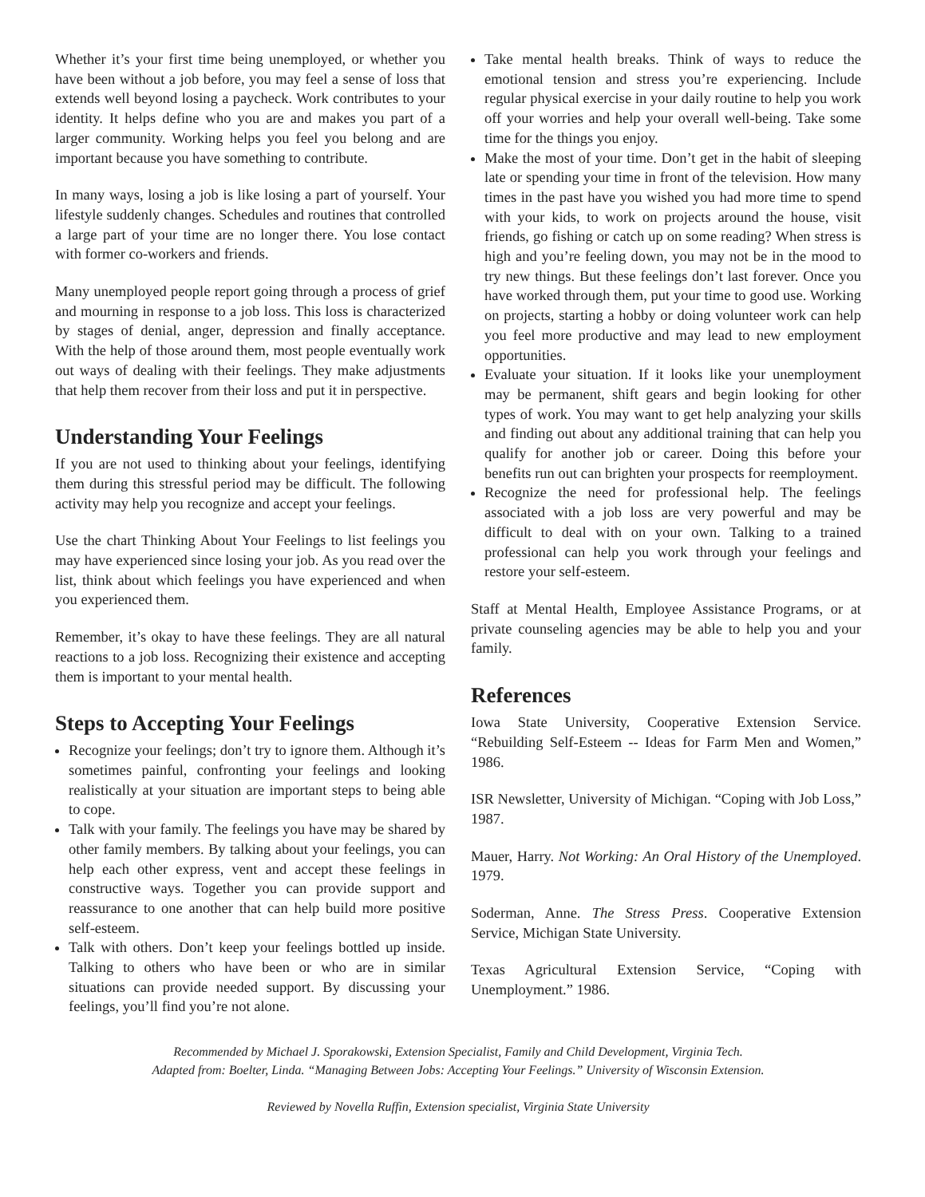Whether it’s your first time being unemployed, or whether you have been without a job before, you may feel a sense of loss that extends well beyond losing a paycheck. Work contributes to your identity. It helps define who you are and makes you part of a larger community. Working helps you feel you belong and are important because you have something to contribute.
In many ways, losing a job is like losing a part of yourself. Your lifestyle suddenly changes. Schedules and routines that controlled a large part of your time are no longer there. You lose contact with former co-workers and friends.
Many unemployed people report going through a process of grief and mourning in response to a job loss. This loss is characterized by stages of denial, anger, depression and finally acceptance. With the help of those around them, most people eventually work out ways of dealing with their feelings. They make adjustments that help them recover from their loss and put it in perspective.
Understanding Your Feelings
If you are not used to thinking about your feelings, identifying them during this stressful period may be difficult. The following activity may help you recognize and accept your feelings.
Use the chart Thinking About Your Feelings to list feelings you may have experienced since losing your job. As you read over the list, think about which feelings you have experienced and when you experienced them.
Remember, it’s okay to have these feelings. They are all natural reactions to a job loss. Recognizing their existence and accepting them is important to your mental health.
Steps to Accepting Your Feelings
Recognize your feelings; don’t try to ignore them. Although it’s sometimes painful, confronting your feelings and looking realistically at your situation are important steps to being able to cope.
Talk with your family. The feelings you have may be shared by other family members. By talking about your feelings, you can help each other express, vent and accept these feelings in constructive ways. Together you can provide support and reassurance to one another that can help build more positive self-esteem.
Talk with others. Don’t keep your feelings bottled up inside. Talking to others who have been or who are in similar situations can provide needed support. By discussing your feelings, you’ll find you’re not alone.
Take mental health breaks. Think of ways to reduce the emotional tension and stress you’re experiencing. Include regular physical exercise in your daily routine to help you work off your worries and help your overall well-being. Take some time for the things you enjoy.
Make the most of your time. Don’t get in the habit of sleeping late or spending your time in front of the television. How many times in the past have you wished you had more time to spend with your kids, to work on projects around the house, visit friends, go fishing or catch up on some reading? When stress is high and you’re feeling down, you may not be in the mood to try new things. But these feelings don’t last forever. Once you have worked through them, put your time to good use. Working on projects, starting a hobby or doing volunteer work can help you feel more productive and may lead to new employment opportunities.
Evaluate your situation. If it looks like your unemployment may be permanent, shift gears and begin looking for other types of work. You may want to get help analyzing your skills and finding out about any additional training that can help you qualify for another job or career. Doing this before your benefits run out can brighten your prospects for reemployment.
Recognize the need for professional help. The feelings associated with a job loss are very powerful and may be difficult to deal with on your own. Talking to a trained professional can help you work through your feelings and restore your self-esteem.
Staff at Mental Health, Employee Assistance Programs, or at private counseling agencies may be able to help you and your family.
References
Iowa State University, Cooperative Extension Service. “Rebuilding Self-Esteem -- Ideas for Farm Men and Women,” 1986.
ISR Newsletter, University of Michigan. “Coping with Job Loss,” 1987.
Mauer, Harry. Not Working: An Oral History of the Unemployed. 1979.
Soderman, Anne. The Stress Press. Cooperative Extension Service, Michigan State University.
Texas Agricultural Extension Service, “Coping with Unemployment.” 1986.
Recommended by Michael J. Sporakowski, Extension Specialist, Family and Child Development, Virginia Tech.
Adapted from: Boelter, Linda. “Managing Between Jobs: Accepting Your Feelings.” University of Wisconsin Extension.
Reviewed by Novella Ruffin, Extension specialist, Virginia State University